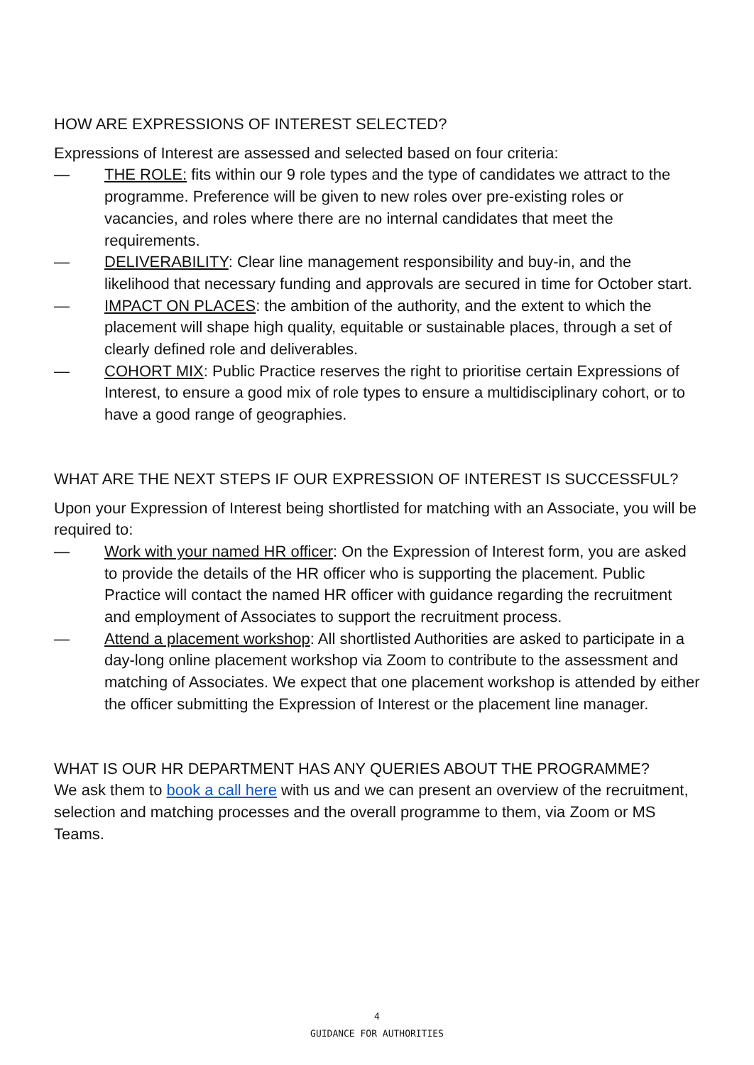HOW ARE EXPRESSIONS OF INTEREST SELECTED?
Expressions of Interest are assessed and selected based on four criteria:
— THE ROLE: fits within our 9 role types and the type of candidates we attract to the programme. Preference will be given to new roles over pre-existing roles or vacancies, and roles where there are no internal candidates that meet the requirements.
— DELIVERABILITY: Clear line management responsibility and buy-in, and the likelihood that necessary funding and approvals are secured in time for October start.
— IMPACT ON PLACES: the ambition of the authority, and the extent to which the placement will shape high quality, equitable or sustainable places, through a set of clearly defined role and deliverables.
— COHORT MIX: Public Practice reserves the right to prioritise certain Expressions of Interest, to ensure a good mix of role types to ensure a multidisciplinary cohort, or to have a good range of geographies.
WHAT ARE THE NEXT STEPS IF OUR EXPRESSION OF INTEREST IS SUCCESSFUL?
Upon your Expression of Interest being shortlisted for matching with an Associate, you will be required to:
— Work with your named HR officer: On the Expression of Interest form, you are asked to provide the details of the HR officer who is supporting the placement. Public Practice will contact the named HR officer with guidance regarding the recruitment and employment of Associates to support the recruitment process.
— Attend a placement workshop: All shortlisted Authorities are asked to participate in a day-long online placement workshop via Zoom to contribute to the assessment and matching of Associates. We expect that one placement workshop is attended by either the officer submitting the Expression of Interest or the placement line manager.
WHAT IS OUR HR DEPARTMENT HAS ANY QUERIES ABOUT THE PROGRAMME?
We ask them to book a call here with us and we can present an overview of the recruitment, selection and matching processes and the overall programme to them, via Zoom or MS Teams.
4
GUIDANCE FOR AUTHORITIES